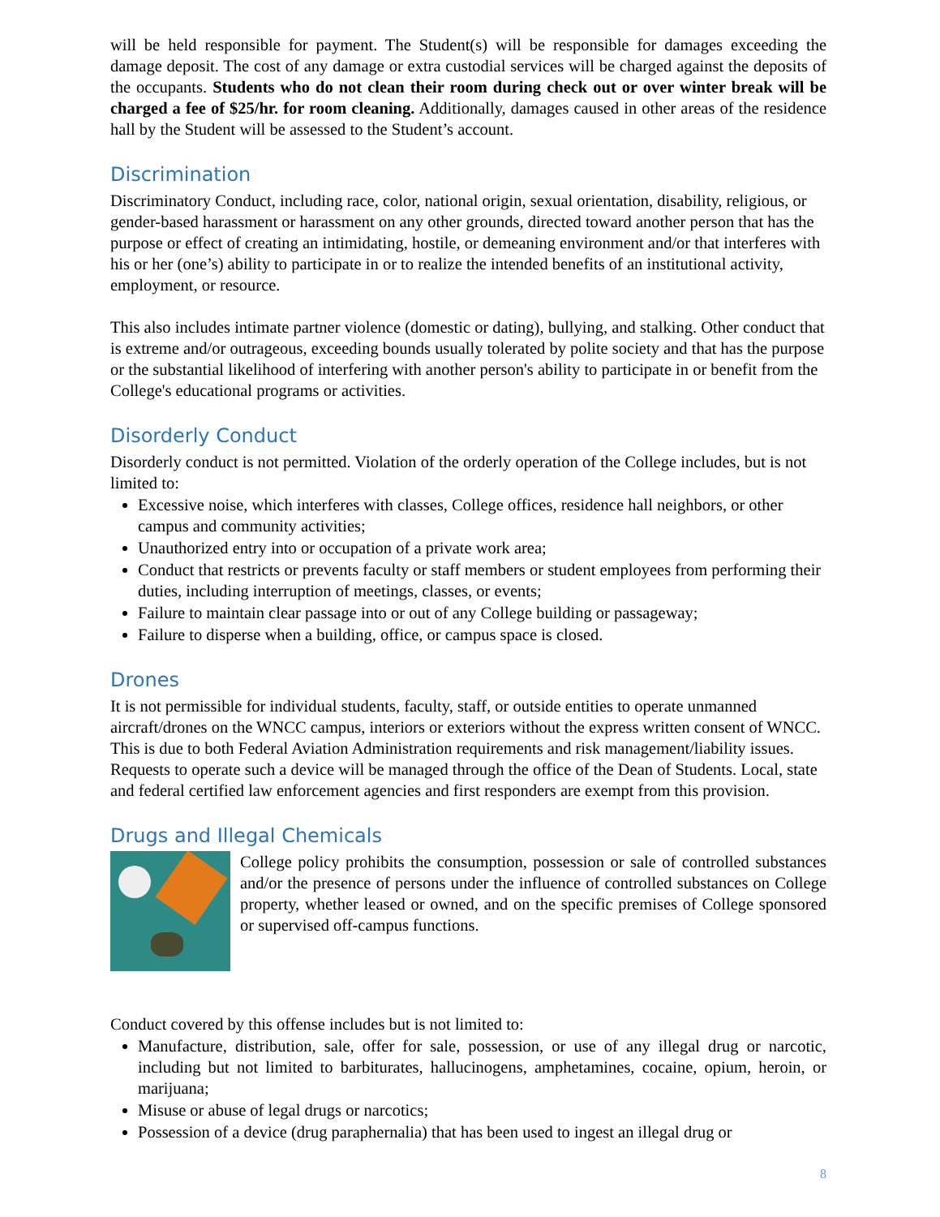will be held responsible for payment. The Student(s) will be responsible for damages exceeding the damage deposit. The cost of any damage or extra custodial services will be charged against the deposits of the occupants. Students who do not clean their room during check out or over winter break will be charged a fee of $25/hr. for room cleaning. Additionally, damages caused in other areas of the residence hall by the Student will be assessed to the Student’s account.
Discrimination
Discriminatory Conduct, including race, color, national origin, sexual orientation, disability, religious, or gender-based harassment or harassment on any other grounds, directed toward another person that has the purpose or effect of creating an intimidating, hostile, or demeaning environment and/or that interferes with his or her (one’s) ability to participate in or to realize the intended benefits of an institutional activity, employment, or resource.
This also includes intimate partner violence (domestic or dating), bullying, and stalking. Other conduct that is extreme and/or outrageous, exceeding bounds usually tolerated by polite society and that has the purpose or the substantial likelihood of interfering with another person's ability to participate in or benefit from the College's educational programs or activities.
Disorderly Conduct
Disorderly conduct is not permitted. Violation of the orderly operation of the College includes, but is not limited to:
Excessive noise, which interferes with classes, College offices, residence hall neighbors, or other campus and community activities;
Unauthorized entry into or occupation of a private work area;
Conduct that restricts or prevents faculty or staff members or student employees from performing their duties, including interruption of meetings, classes, or events;
Failure to maintain clear passage into or out of any College building or passageway;
Failure to disperse when a building, office, or campus space is closed.
Drones
It is not permissible for individual students, faculty, staff, or outside entities to operate unmanned aircraft/drones on the WNCC campus, interiors or exteriors without the express written consent of WNCC. This is due to both Federal Aviation Administration requirements and risk management/liability issues. Requests to operate such a device will be managed through the office of the Dean of Students. Local, state and federal certified law enforcement agencies and first responders are exempt from this provision.
Drugs and Illegal Chemicals
College policy prohibits the consumption, possession or sale of controlled substances and/or the presence of persons under the influence of controlled substances on College property, whether leased or owned, and on the specific premises of College sponsored or supervised off-campus functions.
Conduct covered by this offense includes but is not limited to:
Manufacture, distribution, sale, offer for sale, possession, or use of any illegal drug or narcotic, including but not limited to barbiturates, hallucinogens, amphetamines, cocaine, opium, heroin, or marijuana;
Misuse or abuse of legal drugs or narcotics;
Possession of a device (drug paraphernalia) that has been used to ingest an illegal drug or
8